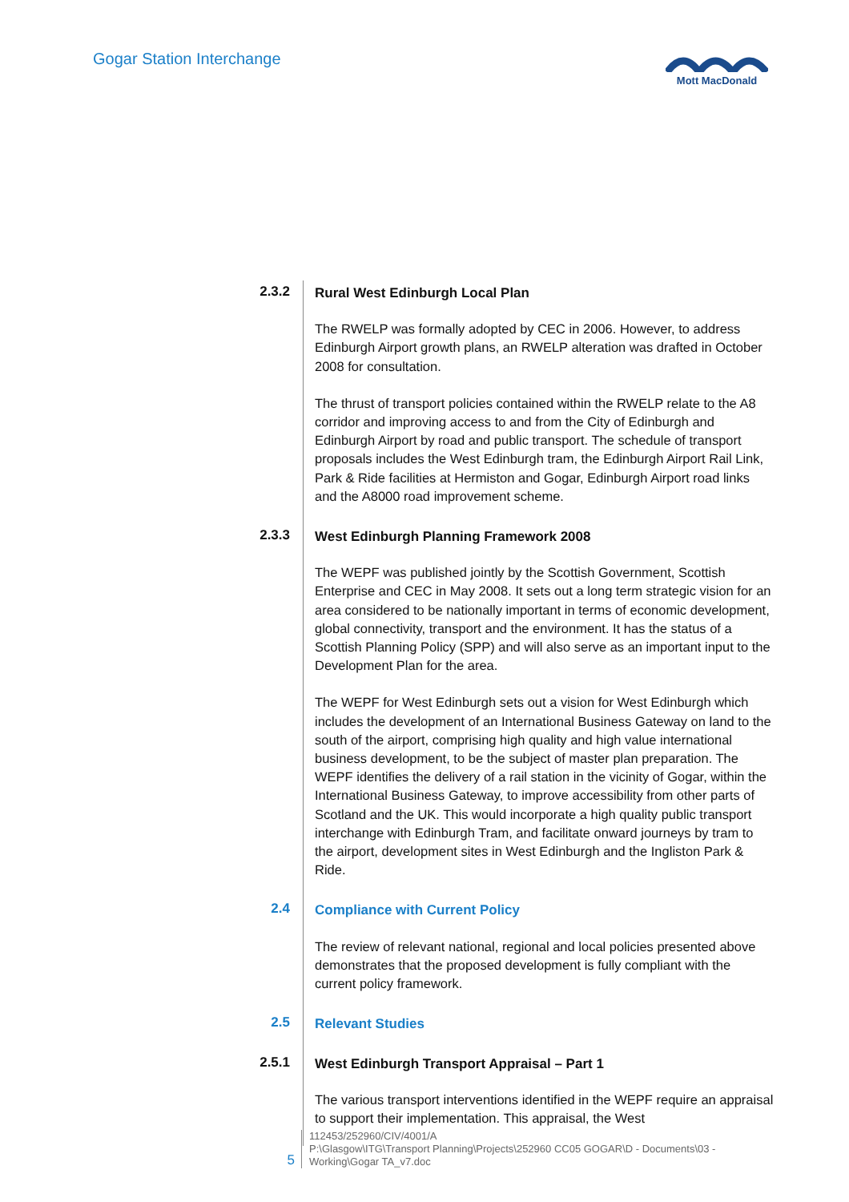Gogar Station Interchange
Mott MacDonald
2.3.2
Rural West Edinburgh Local Plan
The RWELP was formally adopted by CEC in 2006. However, to address Edinburgh Airport growth plans, an RWELP alteration was drafted in October 2008 for consultation.
The thrust of transport policies contained within the RWELP relate to the A8 corridor and improving access to and from the City of Edinburgh and Edinburgh Airport by road and public transport. The schedule of transport proposals includes the West Edinburgh tram, the Edinburgh Airport Rail Link, Park & Ride facilities at Hermiston and Gogar, Edinburgh Airport road links and the A8000 road improvement scheme.
2.3.3
West Edinburgh Planning Framework 2008
The WEPF was published jointly by the Scottish Government, Scottish Enterprise and CEC in May 2008. It sets out a long term strategic vision for an area considered to be nationally important in terms of economic development, global connectivity, transport and the environment. It has the status of a Scottish Planning Policy (SPP) and will also serve as an important input to the Development Plan for the area.
The WEPF for West Edinburgh sets out a vision for West Edinburgh which includes the development of an International Business Gateway on land to the south of the airport, comprising high quality and high value international business development, to be the subject of master plan preparation. The WEPF identifies the delivery of a rail station in the vicinity of Gogar, within the International Business Gateway, to improve accessibility from other parts of Scotland and the UK. This would incorporate a high quality public transport interchange with Edinburgh Tram, and facilitate onward journeys by tram to the airport, development sites in West Edinburgh and the Ingliston Park & Ride.
2.4
Compliance with Current Policy
The review of relevant national, regional and local policies presented above demonstrates that the proposed development is fully compliant with the current policy framework.
2.5
Relevant Studies
2.5.1
West Edinburgh Transport Appraisal – Part 1
The various transport interventions identified in the WEPF require an appraisal to support their implementation. This appraisal, the West
5
112453/252960/CIV/4001/A
P:\Glasgow\ITG\Transport Planning\Projects\252960 CC05 GOGAR\D - Documents\03 -
Working\Gogar TA_v7.doc